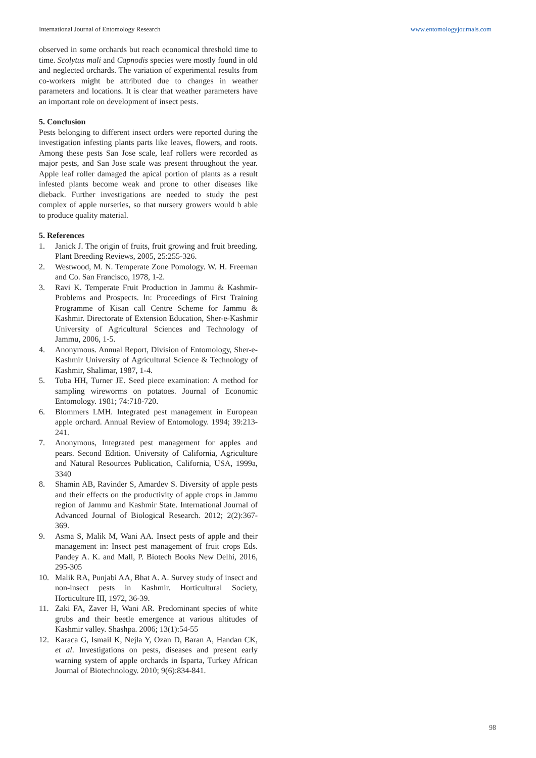International Journal of Entomology Research www.entomologyjournals.com
observed in some orchards but reach economical threshold time to time. Scolytus mali and Capnodis species were mostly found in old and neglected orchards. The variation of experimental results from co-workers might be attributed due to changes in weather parameters and locations. It is clear that weather parameters have an important role on development of insect pests.
5. Conclusion
Pests belonging to different insect orders were reported during the investigation infesting plants parts like leaves, flowers, and roots. Among these pests San Jose scale, leaf rollers were recorded as major pests, and San Jose scale was present throughout the year. Apple leaf roller damaged the apical portion of plants as a result infested plants become weak and prone to other diseases like dieback. Further investigations are needed to study the pest complex of apple nurseries, so that nursery growers would b able to produce quality material.
5. References
1. Janick J. The origin of fruits, fruit growing and fruit breeding. Plant Breeding Reviews, 2005, 25:255-326.
2. Westwood, M. N. Temperate Zone Pomology. W. H. Freeman and Co. San Francisco, 1978, 1-2.
3. Ravi K. Temperate Fruit Production in Jammu & Kashmir-Problems and Prospects. In: Proceedings of First Training Programme of Kisan call Centre Scheme for Jammu & Kashmir. Directorate of Extension Education, Sher-e-Kashmir University of Agricultural Sciences and Technology of Jammu, 2006, 1-5.
4. Anonymous. Annual Report, Division of Entomology, Sher-e-Kashmir University of Agricultural Science & Technology of Kashmir, Shalimar, 1987, 1-4.
5. Toba HH, Turner JE. Seed piece examination: A method for sampling wireworms on potatoes. Journal of Economic Entomology. 1981; 74:718-720.
6. Blommers LMH. Integrated pest management in European apple orchard. Annual Review of Entomology. 1994; 39:213-241.
7. Anonymous, Integrated pest management for apples and pears. Second Edition. University of California, Agriculture and Natural Resources Publication, California, USA, 1999a, 3340
8. Shamin AB, Ravinder S, Amardev S. Diversity of apple pests and their effects on the productivity of apple crops in Jammu region of Jammu and Kashmir State. International Journal of Advanced Journal of Biological Research. 2012; 2(2):367-369.
9. Asma S, Malik M, Wani AA. Insect pests of apple and their management in: Insect pest management of fruit crops Eds. Pandey A. K. and Mall, P. Biotech Books New Delhi, 2016, 295-305
10. Malik RA, Punjabi AA, Bhat A. A. Survey study of insect and non-insect pests in Kashmir. Horticultural Society, Horticulture III, 1972, 36-39.
11. Zaki FA, Zaver H, Wani AR. Predominant species of white grubs and their beetle emergence at various altitudes of Kashmir valley. Shashpa. 2006; 13(1):54-55
12. Karaca G, Ismail K, Nejla Y, Ozan D, Baran A, Handan CK, et al. Investigations on pests, diseases and present early warning system of apple orchards in Isparta, Turkey African Journal of Biotechnology. 2010; 9(6):834-841.
98